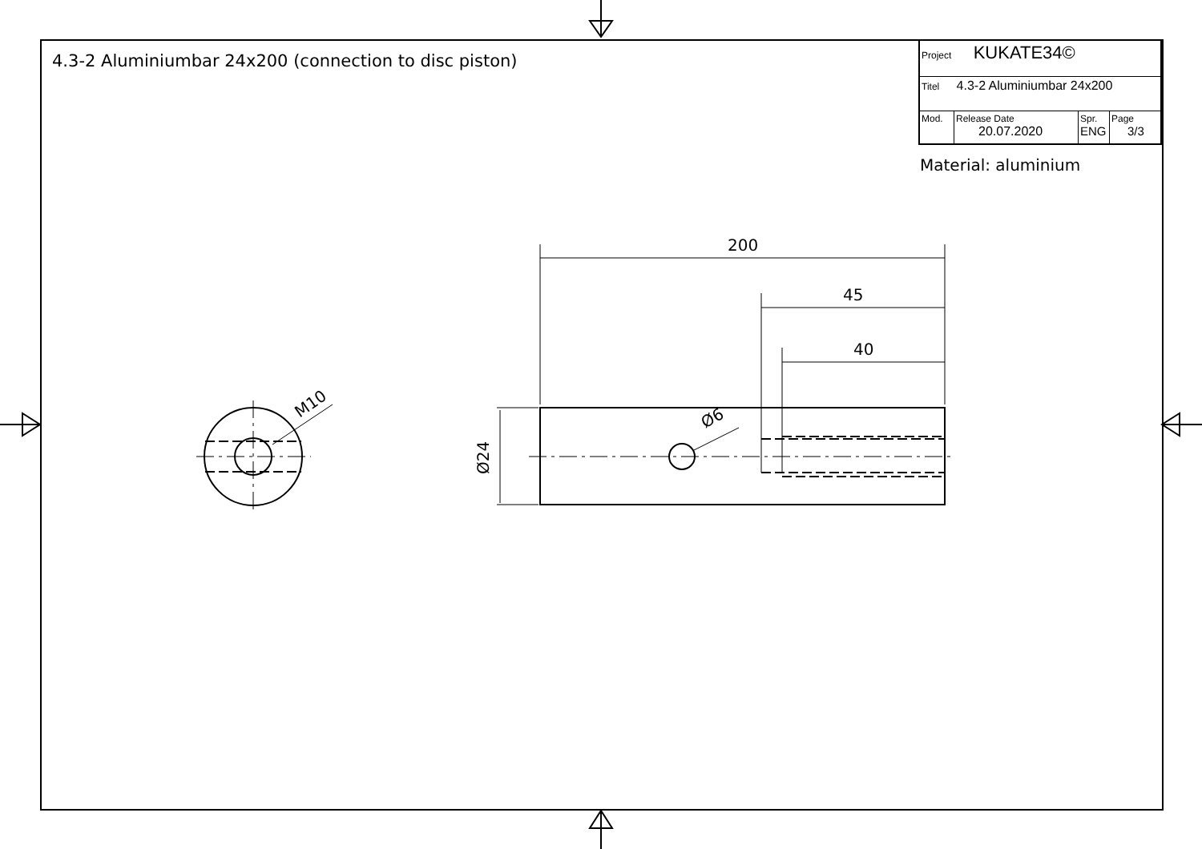4.3-2 Aluminiumbar 24x200 (connection to disc piston)
| Project KUKATE34© | | | |
| Titel 4.3-2 Aluminiumbar 24x200 | | | |
| Mod. | Release Date 20.07.2020 | Spr. ENG | Page 3/3 |
Material: aluminium
200
45
40
Ø6
M10
Ø24